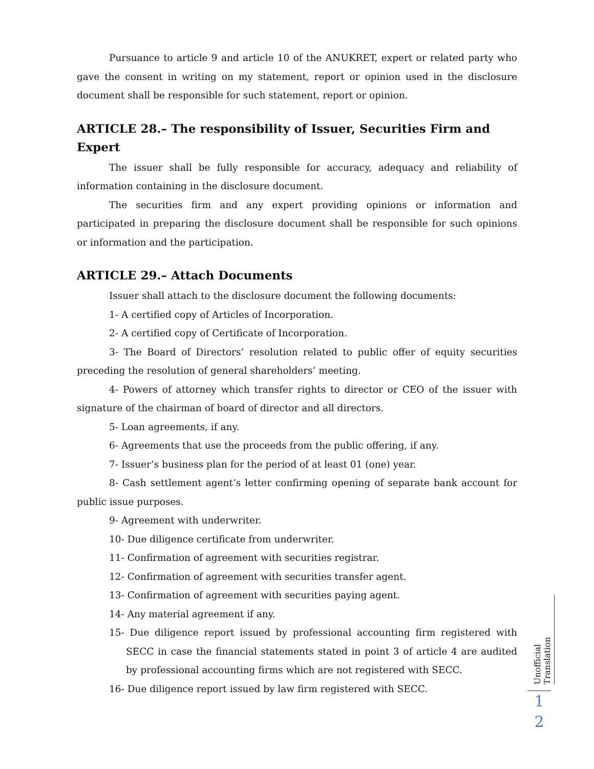Pursuance to article 9 and article 10 of the ANUKRET, expert or related party who gave the consent in writing on my statement, report or opinion used in the disclosure document shall be responsible for such statement, report or opinion.
ARTICLE 28.– The responsibility of Issuer, Securities Firm and Expert
The issuer shall be fully responsible for accuracy, adequacy and reliability of information containing in the disclosure document.
The securities firm and any expert providing opinions or information and participated in preparing the disclosure document shall be responsible for such opinions or information and the participation.
ARTICLE 29.– Attach Documents
Issuer shall attach to the disclosure document the following documents:
1- A certified copy of Articles of Incorporation.
2- A certified copy of Certificate of Incorporation.
3- The Board of Directors’ resolution related to public offer of equity securities preceding the resolution of general shareholders’ meeting.
4- Powers of attorney which transfer rights to director or CEO of the issuer with signature of the chairman of board of director and all directors.
5- Loan agreements, if any.
6- Agreements that use the proceeds from the public offering, if any.
7- Issuer’s business plan for the period of at least 01 (one) year.
8- Cash settlement agent’s letter confirming opening of separate bank account for public issue purposes.
9- Agreement with underwriter.
10- Due diligence certificate from underwriter.
11- Confirmation of agreement with securities registrar.
12- Confirmation of agreement with securities transfer agent.
13- Confirmation of agreement with securities paying agent.
14- Any material agreement if any.
15- Due diligence report issued by professional accounting firm registered with SECC in case the financial statements stated in point 3 of article 4 are audited by professional accounting firms which are not registered with SECC.
16- Due diligence report issued by law firm registered with SECC.
Unofficial Translation
1
2